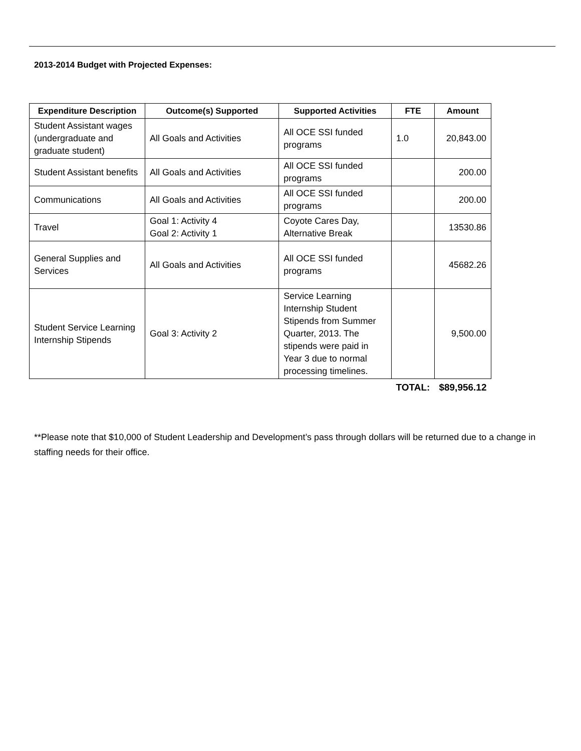2013-2014 Budget with Projected Expenses:
| Expenditure Description | Outcome(s) Supported | Supported Activities | FTE | Amount |
| --- | --- | --- | --- | --- |
| Student Assistant wages (undergraduate and graduate student) | All Goals and Activities | All OCE SSI funded programs | 1.0 | 20,843.00 |
| Student Assistant benefits | All Goals and Activities | All OCE SSI funded programs | | 200.00 |
| Communications | All Goals and Activities | All OCE SSI funded programs | | 200.00 |
| Travel | Goal 1: Activity 4 Goal 2: Activity 1 | Coyote Cares Day, Alternative Break | | 13530.86 |
| General Supplies and Services | All Goals and Activities | All OCE SSI funded programs | | 45682.26 |
| Student Service Learning Internship Stipends | Goal 3: Activity 2 | Service Learning Internship Student Stipends from Summer Quarter, 2013. The stipends were paid in Year 3 due to normal processing timelines. | | 9,500.00 |
| | | | TOTAL: | $89,956.12 |
**Please note that $10,000 of Student Leadership and Development’s pass through dollars will be returned due to a change in staffing needs for their office.